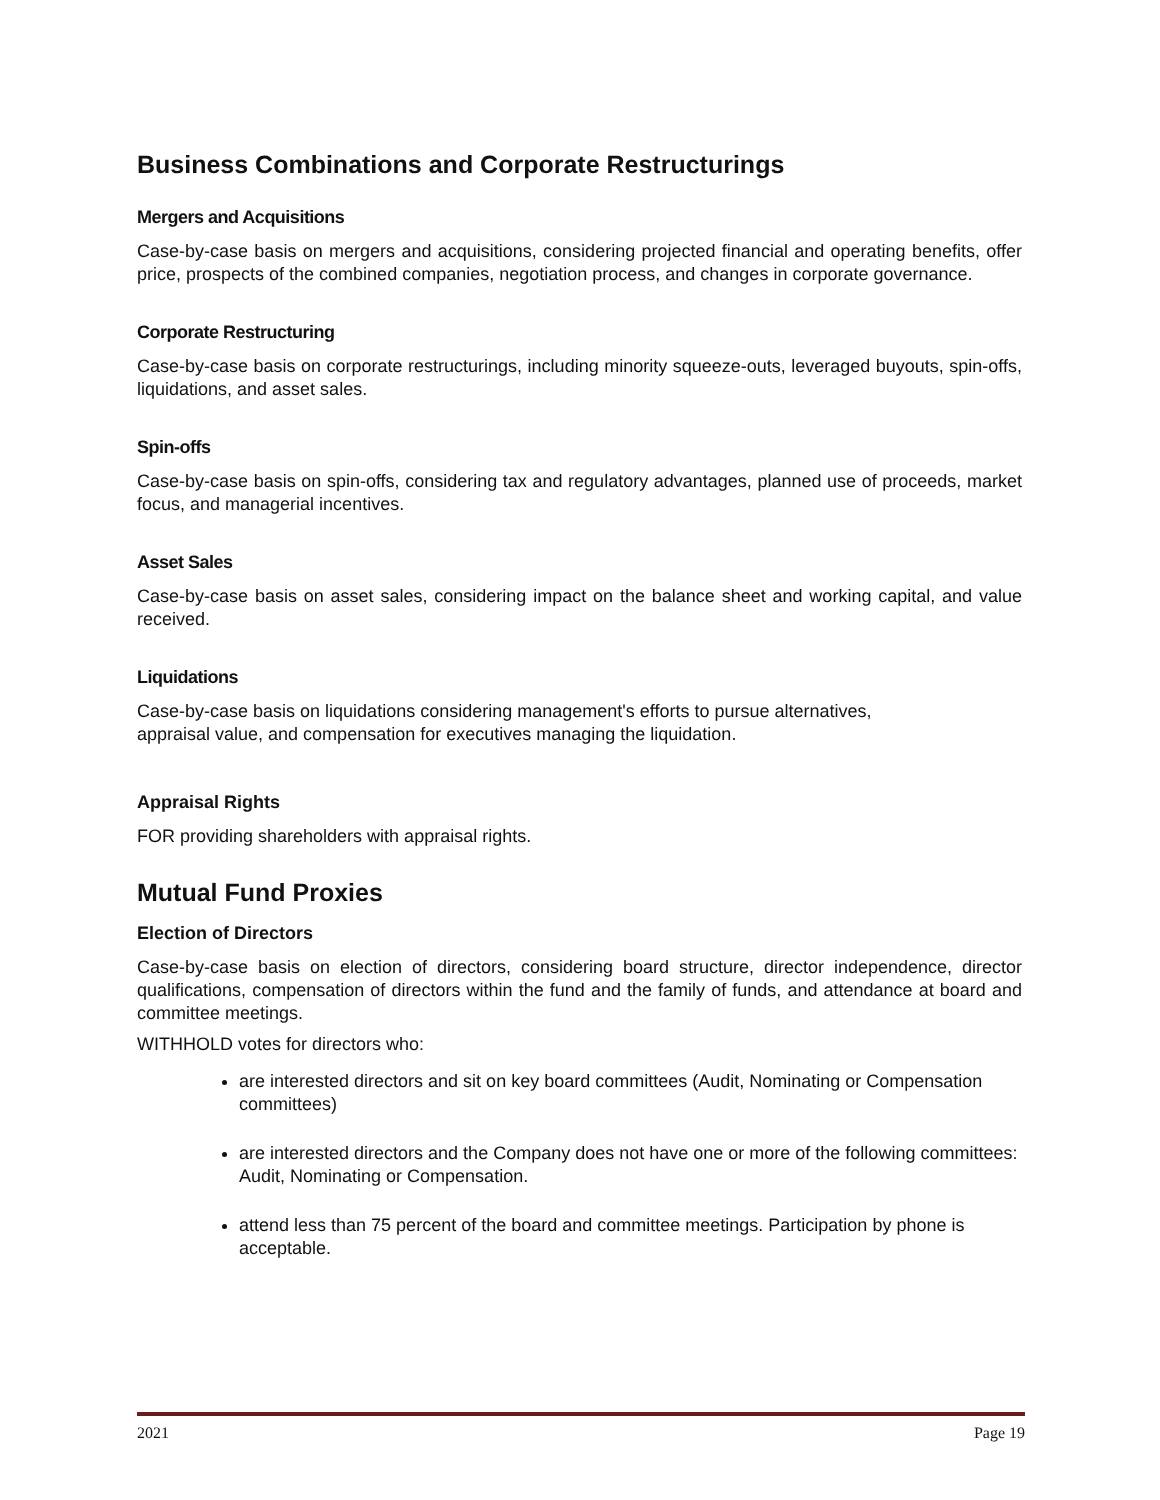Business Combinations and Corporate Restructurings
Mergers and Acquisitions
Case-by-case basis on mergers and acquisitions, considering projected financial and operating benefits, offer price, prospects of the combined companies, negotiation process, and changes in corporate governance.
Corporate Restructuring
Case-by-case basis on corporate restructurings, including minority squeeze-outs, leveraged buyouts, spin-offs, liquidations, and asset sales.
Spin-offs
Case-by-case basis on spin-offs, considering tax and regulatory advantages, planned use of proceeds, market focus, and managerial incentives.
Asset Sales
Case-by-case basis on asset sales, considering impact on the balance sheet and working capital, and value received.
Liquidations
Case-by-case basis on liquidations considering management's efforts to pursue alternatives,
appraisal value, and compensation for executives managing the liquidation.
Appraisal Rights
FOR providing shareholders with appraisal rights.
Mutual Fund Proxies
Election of Directors
Case-by-case basis on election of directors, considering board structure, director independence, director qualifications, compensation of directors within the fund and the family of funds, and attendance at board and committee meetings.
WITHHOLD votes for directors who:
are interested directors and sit on key board committees (Audit, Nominating or Compensation committees)
are interested directors and the Company does not have one or more of the following committees: Audit, Nominating or Compensation.
attend less than 75 percent of the board and committee meetings. Participation by phone is acceptable.
2021 Page 19